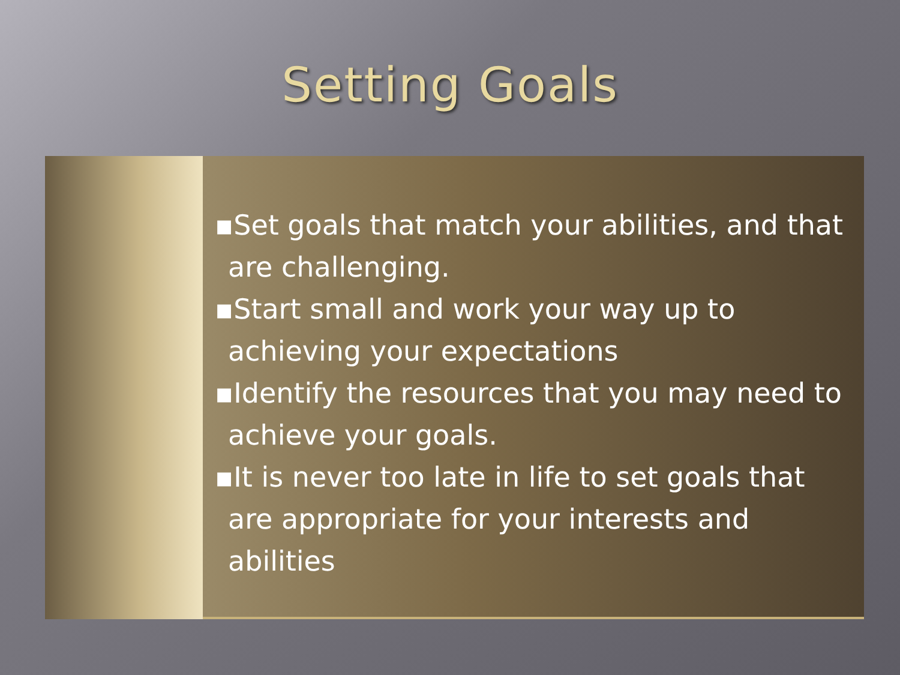Setting Goals
▪Set goals that match your abilities, and that are challenging.
▪Start small and work your way up to achieving your expectations
▪Identify the resources that you may need to achieve your goals.
▪It is never too late in life to set goals that are appropriate for your interests and abilities